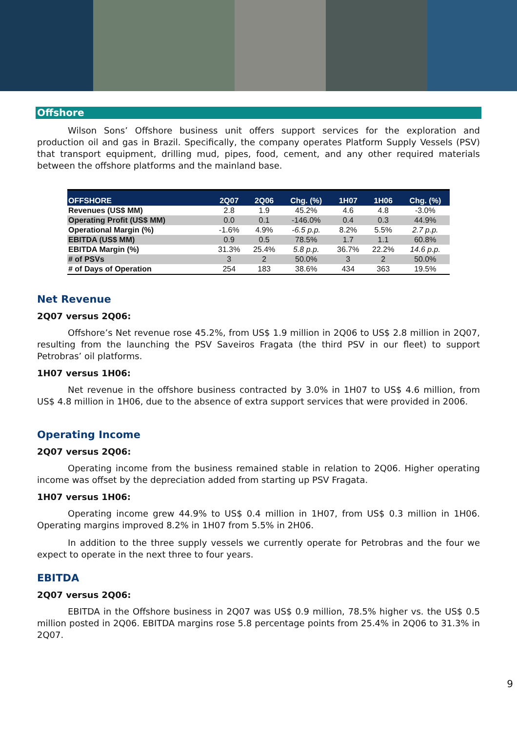Offshore
Wilson Sons’ Offshore business unit offers support services for the exploration and production oil and gas in Brazil. Specifically, the company operates Platform Supply Vessels (PSV) that transport equipment, drilling mud, pipes, food, cement, and any other required materials between the offshore platforms and the mainland base.
| OFFSHORE | 2Q07 | 2Q06 | Chg. (%) | 1H07 | 1H06 | Chg. (%) |
| --- | --- | --- | --- | --- | --- | --- |
| Revenues (US$ MM) | 2.8 | 1.9 | 45.2% | 4.6 | 4.8 | -3.0% |
| Operating Profit (US$ MM) | 0.0 | 0.1 | -146.0% | 0.4 | 0.3 | 44.9% |
| Operational Margin (%) | -1.6% | 4.9% | -6.5 p.p. | 8.2% | 5.5% | 2.7 p.p. |
| EBITDA (US$ MM) | 0.9 | 0.5 | 78.5% | 1.7 | 1.1 | 60.8% |
| EBITDA Margin (%) | 31.3% | 25.4% | 5.8 p.p. | 36.7% | 22.2% | 14.6 p.p. |
| # of PSVs | 3 | 2 | 50.0% | 3 | 2 | 50.0% |
| # of Days of Operation | 254 | 183 | 38.6% | 434 | 363 | 19.5% |
Net Revenue
2Q07 versus 2Q06:
Offshore’s Net revenue rose 45.2%, from US$ 1.9 million in 2Q06 to US$ 2.8 million in 2Q07, resulting from the launching the PSV Saveiros Fragata (the third PSV in our fleet) to support Petrobras’ oil platforms.
1H07 versus 1H06:
Net revenue in the offshore business contracted by 3.0% in 1H07 to US$ 4.6 million, from US$ 4.8 million in 1H06, due to the absence of extra support services that were provided in 2006.
Operating Income
2Q07 versus 2Q06:
Operating income from the business remained stable in relation to 2Q06. Higher operating income was offset by the depreciation added from starting up PSV Fragata.
1H07 versus 1H06:
Operating income grew 44.9% to US$ 0.4 million in 1H07, from US$ 0.3 million in 1H06. Operating margins improved 8.2% in 1H07 from 5.5% in 2H06.
In addition to the three supply vessels we currently operate for Petrobras and the four we expect to operate in the next three to four years.
EBITDA
2Q07 versus 2Q06:
EBITDA in the Offshore business in 2Q07 was US$ 0.9 million, 78.5% higher vs. the US$ 0.5 million posted in 2Q06. EBITDA margins rose 5.8 percentage points from 25.4% in 2Q06 to 31.3% in 2Q07.
9